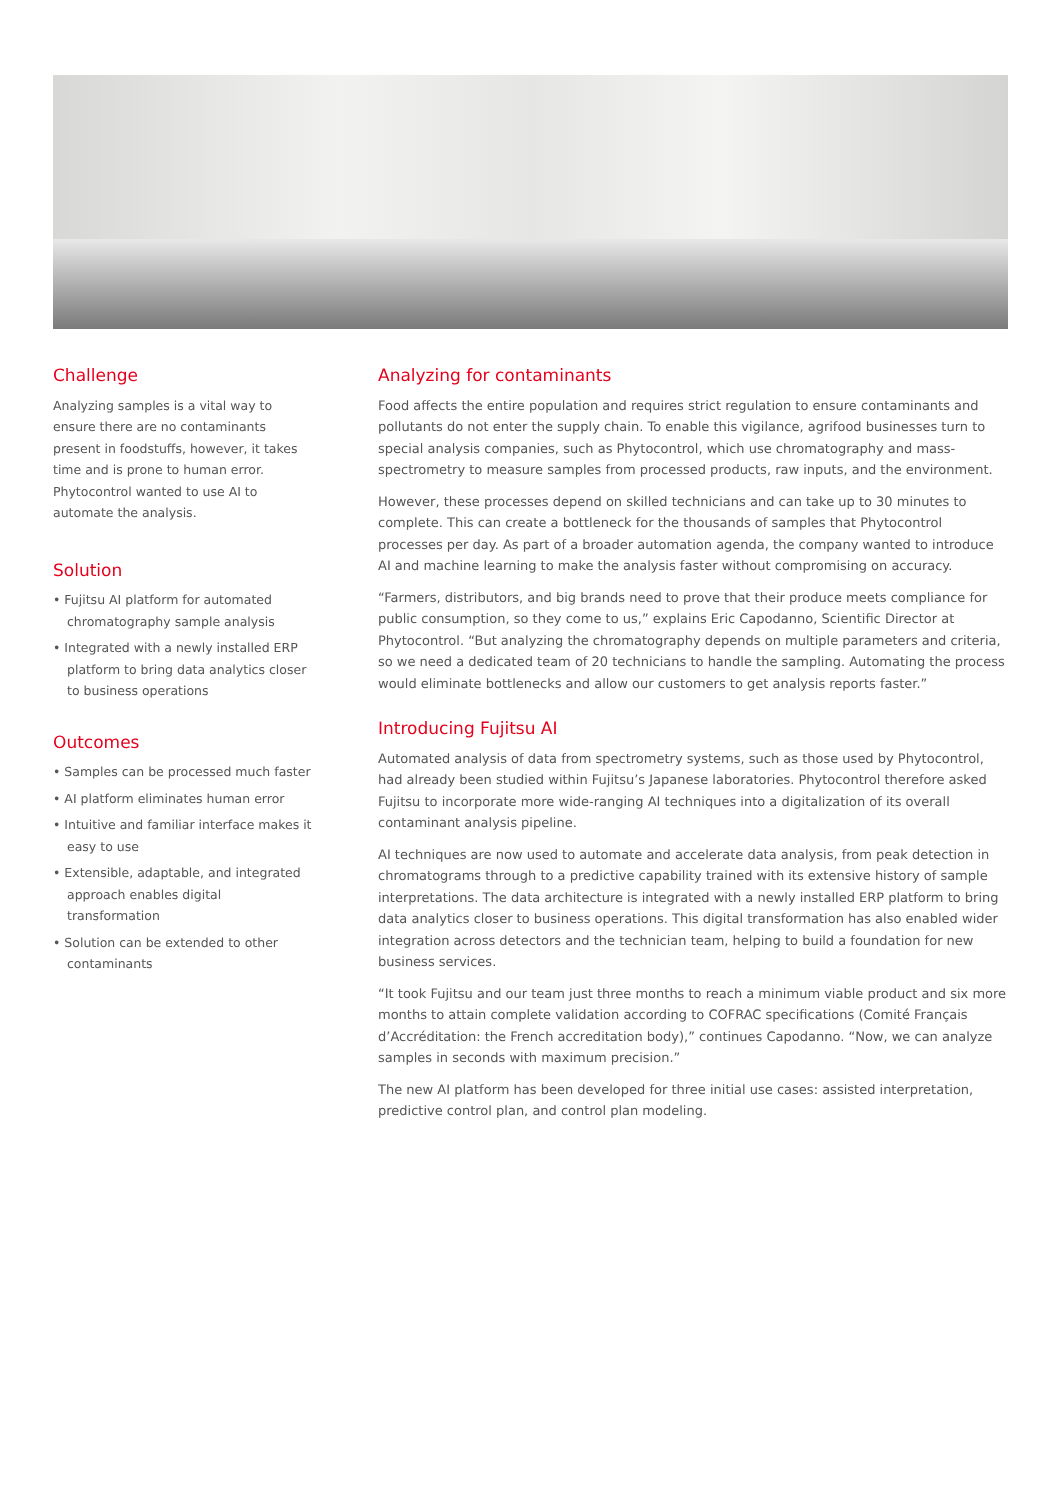Challenge
Analyzing samples is a vital way to ensure there are no contaminants present in foodstuffs, however, it takes time and is prone to human error. Phytocontrol wanted to use AI to automate the analysis.
Solution
• Fujitsu AI platform for automated chromatography sample analysis
• Integrated with a newly installed ERP platform to bring data analytics closer to business operations
Outcomes
• Samples can be processed much faster
• AI platform eliminates human error
• Intuitive and familiar interface makes it easy to use
• Extensible, adaptable, and integrated approach enables digital transformation
• Solution can be extended to other contaminants
Analyzing for contaminants
Food affects the entire population and requires strict regulation to ensure contaminants and pollutants do not enter the supply chain. To enable this vigilance, agrifood businesses turn to special analysis companies, such as Phytocontrol, which use chromatography and mass-spectrometry to measure samples from processed products, raw inputs, and the environment.
However, these processes depend on skilled technicians and can take up to 30 minutes to complete. This can create a bottleneck for the thousands of samples that Phytocontrol processes per day. As part of a broader automation agenda, the company wanted to introduce AI and machine learning to make the analysis faster without compromising on accuracy.
“Farmers, distributors, and big brands need to prove that their produce meets compliance for public consumption, so they come to us,” explains Eric Capodanno, Scientific Director at Phytocontrol. “But analyzing the chromatography depends on multiple parameters and criteria, so we need a dedicated team of 20 technicians to handle the sampling. Automating the process would eliminate bottlenecks and allow our customers to get analysis reports faster.”
Introducing Fujitsu AI
Automated analysis of data from spectrometry systems, such as those used by Phytocontrol, had already been studied within Fujitsu’s Japanese laboratories. Phytocontrol therefore asked Fujitsu to incorporate more wide-ranging AI techniques into a digitalization of its overall contaminant analysis pipeline.
AI techniques are now used to automate and accelerate data analysis, from peak detection in chromatograms through to a predictive capability trained with its extensive history of sample interpretations. The data architecture is integrated with a newly installed ERP platform to bring data analytics closer to business operations. This digital transformation has also enabled wider integration across detectors and the technician team, helping to build a foundation for new business services.
“It took Fujitsu and our team just three months to reach a minimum viable product and six more months to attain complete validation according to COFRAC specifications (Comité Français d’Accréditation: the French accreditation body),” continues Capodanno. “Now, we can analyze samples in seconds with maximum precision.”
The new AI platform has been developed for three initial use cases: assisted interpretation, predictive control plan, and control plan modeling.